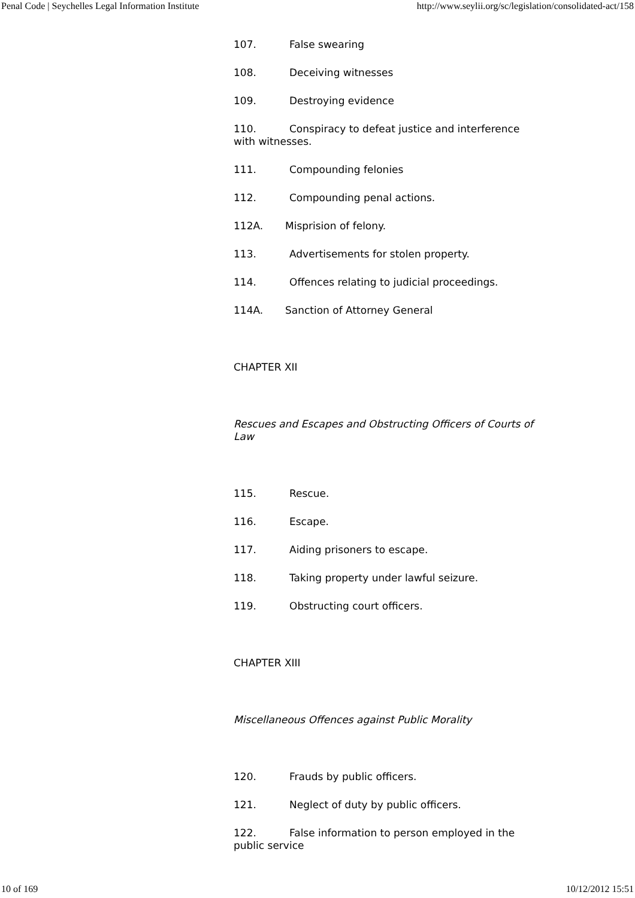Penal Code | Seychelles Legal Information Institute http://www.seylii.org/sc/legislation/consolidated-act/158
107. False swearing
108. Deceiving witnesses
109. Destroying evidence
110. Conspiracy to defeat justice and interference with witnesses.
111. Compounding felonies
112. Compounding penal actions.
112A. Misprision of felony.
113. Advertisements for stolen property.
114. Offences relating to judicial proceedings.
114A. Sanction of Attorney General
CHAPTER XII
Rescues and Escapes and Obstructing Officers of Courts of Law
115. Rescue.
116. Escape.
117. Aiding prisoners to escape.
118. Taking property under lawful seizure.
119. Obstructing court officers.
CHAPTER XIII
Miscellaneous Offences against Public Morality
120. Frauds by public officers.
121. Neglect of duty by public officers.
122. False information to person employed in the public service
10 of 169 10/12/2012 15:51